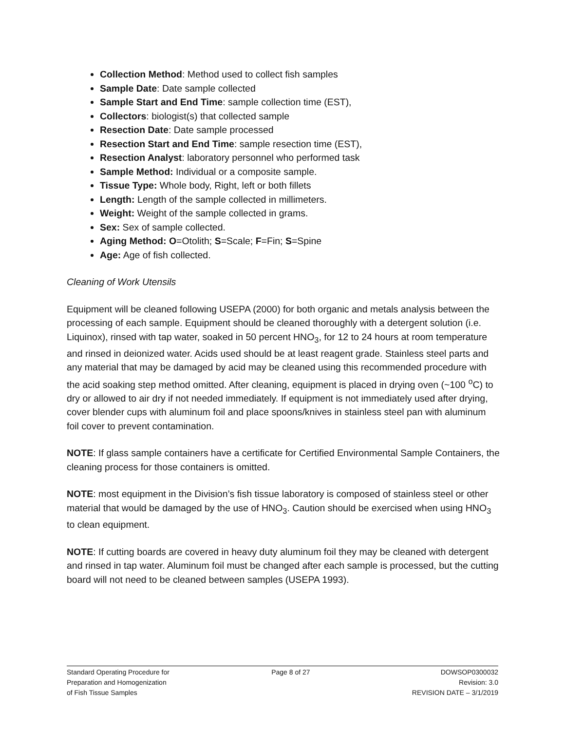Collection Method: Method used to collect fish samples
Sample Date: Date sample collected
Sample Start and End Time: sample collection time (EST),
Collectors: biologist(s) that collected sample
Resection Date: Date sample processed
Resection Start and End Time: sample resection time (EST),
Resection Analyst: laboratory personnel who performed task
Sample Method: Individual or a composite sample.
Tissue Type: Whole body, Right, left or both fillets
Length: Length of the sample collected in millimeters.
Weight: Weight of the sample collected in grams.
Sex: Sex of sample collected.
Aging Method: O=Otolith; S=Scale; F=Fin; S=Spine
Age: Age of fish collected.
Cleaning of Work Utensils
Equipment will be cleaned following USEPA (2000) for both organic and metals analysis between the processing of each sample. Equipment should be cleaned thoroughly with a detergent solution (i.e. Liquinox), rinsed with tap water, soaked in 50 percent HNO<sub>3</sub>, for 12 to 24 hours at room temperature and rinsed in deionized water. Acids used should be at least reagent grade. Stainless steel parts and any material that may be damaged by acid may be cleaned using this recommended procedure with the acid soaking step method omitted. After cleaning, equipment is placed in drying oven (~100 <sup>o</sup>C) to dry or allowed to air dry if not needed immediately. If equipment is not immediately used after drying, cover blender cups with aluminum foil and place spoons/knives in stainless steel pan with aluminum foil cover to prevent contamination.
NOTE: If glass sample containers have a certificate for Certified Environmental Sample Containers, the cleaning process for those containers is omitted.
NOTE: most equipment in the Division’s fish tissue laboratory is composed of stainless steel or other material that would be damaged by the use of HNO<sub>3</sub>. Caution should be exercised when using HNO<sub>3</sub> to clean equipment.
NOTE: If cutting boards are covered in heavy duty aluminum foil they may be cleaned with detergent and rinsed in tap water. Aluminum foil must be changed after each sample is processed, but the cutting board will not need to be cleaned between samples (USEPA 1993).
Standard Operating Procedure for
Preparation and Homogenization
of Fish Tissue Samples
Page 8 of 27 DOWSOP0300032
Revision: 3.0
REVISION DATE – 3/1/2019